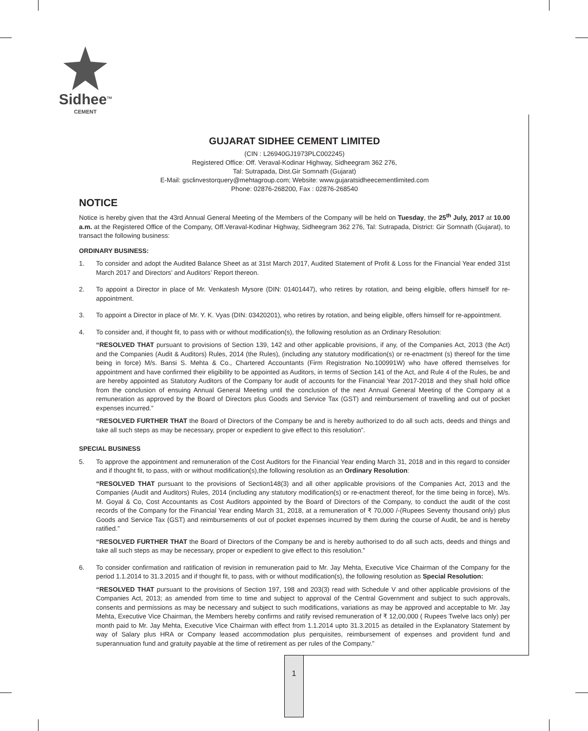Sidhee<sup>TM</sup>
CEMENT
1
GUJARAT SIDHEE CEMENT LIMITED
(CIN : L26940GJ1973PLC002245)
Registered Office: Off. Veraval-Kodinar Highway, Sidheegram 362 276,
Tal: Sutrapada, Dist.Gir Somnath (Gujarat)
E-Mail: gsclinvestorquery@mehtagroup.com; Website: www.gujaratsidheecementlimited.com
Phone: 02876-268200, Fax : 02876-268540
NOTICE
Notice is hereby given that the 43rd Annual General Meeting of the Members of the Company will be held on Tuesday, the 25<sup>th</sup> July, 2017 at 10.00 a.m. at the Registered Office of the Company, Off.Veraval-Kodinar Highway, Sidheegram 362 276, Tal: Sutrapada, District: Gir Somnath (Gujarat), to transact the following business:
ORDINARY BUSINESS:
1. To consider and adopt the Audited Balance Sheet as at 31st March 2017, Audited Statement of Profit & Loss for the Financial Year ended 31st March 2017 and Directors’ and Auditors’ Report thereon.
2. To appoint a Director in place of Mr. Venkatesh Mysore (DIN: 01401447), who retires by rotation, and being eligible, offers himself for re-appointment.
3. To appoint a Director in place of Mr. Y. K. Vyas (DIN: 03420201), who retires by rotation, and being eligible, offers himself for re-appointment.
4. To consider and, if thought fit, to pass with or without modification(s), the following resolution as an Ordinary Resolution:
“RESOLVED THAT pursuant to provisions of Section 139, 142 and other applicable provisions, if any, of the Companies Act, 2013 (the Act) and the Companies (Audit & Auditors) Rules, 2014 (the Rules), (including any statutory modification(s) or re-enactment (s) thereof for the time being in force) M/s. Bansi S. Mehta & Co., Chartered Accountants (Firm Registration No.100991W) who have offered themselves for appointment and have confirmed their eligibility to be appointed as Auditors, in terms of Section 141 of the Act, and Rule 4 of the Rules, be and are hereby appointed as Statutory Auditors of the Company for audit of accounts for the Financial Year 2017-2018 and they shall hold office from the conclusion of ensuing Annual General Meeting until the conclusion of the next Annual General Meeting of the Company at a remuneration as approved by the Board of Directors plus Goods and Service Tax (GST) and reimbursement of travelling and out of pocket expenses incurred.”
“RESOLVED FURTHER THAT the Board of Directors of the Company be and is hereby authorized to do all such acts, deeds and things and take all such steps as may be necessary, proper or expedient to give effect to this resolution”.
SPECIAL BUSINESS
5. To approve the appointment and remuneration of the Cost Auditors for the Financial Year ending March 31, 2018 and in this regard to consider and if thought fit, to pass, with or without modification(s),the following resolution as an Ordinary Resolution:
“RESOLVED THAT pursuant to the provisions of Section148(3) and all other applicable provisions of the Companies Act, 2013 and the Companies (Audit and Auditors) Rules, 2014 (including any statutory modification(s) or re-enactment thereof, for the time being in force), M/s. M. Goyal & Co, Cost Accountants as Cost Auditors appointed by the Board of Directors of the Company, to conduct the audit of the cost records of the Company for the Financial Year ending March 31, 2018, at a remuneration of ₹ 70,000 /-(Rupees Seventy thousand only) plus Goods and Service Tax (GST) and reimbursements of out of pocket expenses incurred by them during the course of Audit, be and is hereby ratified.”
“RESOLVED FURTHER THAT the Board of Directors of the Company be and is hereby authorised to do all such acts, deeds and things and take all such steps as may be necessary, proper or expedient to give effect to this resolution.”
6. To consider confirmation and ratification of revision in remuneration paid to Mr. Jay Mehta, Executive Vice Chairman of the Company for the period 1.1.2014 to 31.3.2015 and if thought fit, to pass, with or without modification(s), the following resolution as Special Resolution:
“RESOLVED THAT pursuant to the provisions of Section 197, 198 and 203(3) read with Schedule V and other applicable provisions of the Companies Act, 2013; as amended from time to time and subject to approval of the Central Government and subject to such approvals, consents and permissions as may be necessary and subject to such modifications, variations as may be approved and acceptable to Mr. Jay Mehta, Executive Vice Chairman, the Members hereby confirms and ratify revised remuneration of ₹ 12,00,000 ( Rupees Twelve lacs only) per month paid to Mr. Jay Mehta, Executive Vice Chairman with effect from 1.1.2014 upto 31.3.2015 as detailed in the Explanatory Statement by way of Salary plus HRA or Company leased accommodation plus perquisites, reimbursement of expenses and provident fund and superannuation fund and gratuity payable at the time of retirement as per rules of the Company.”